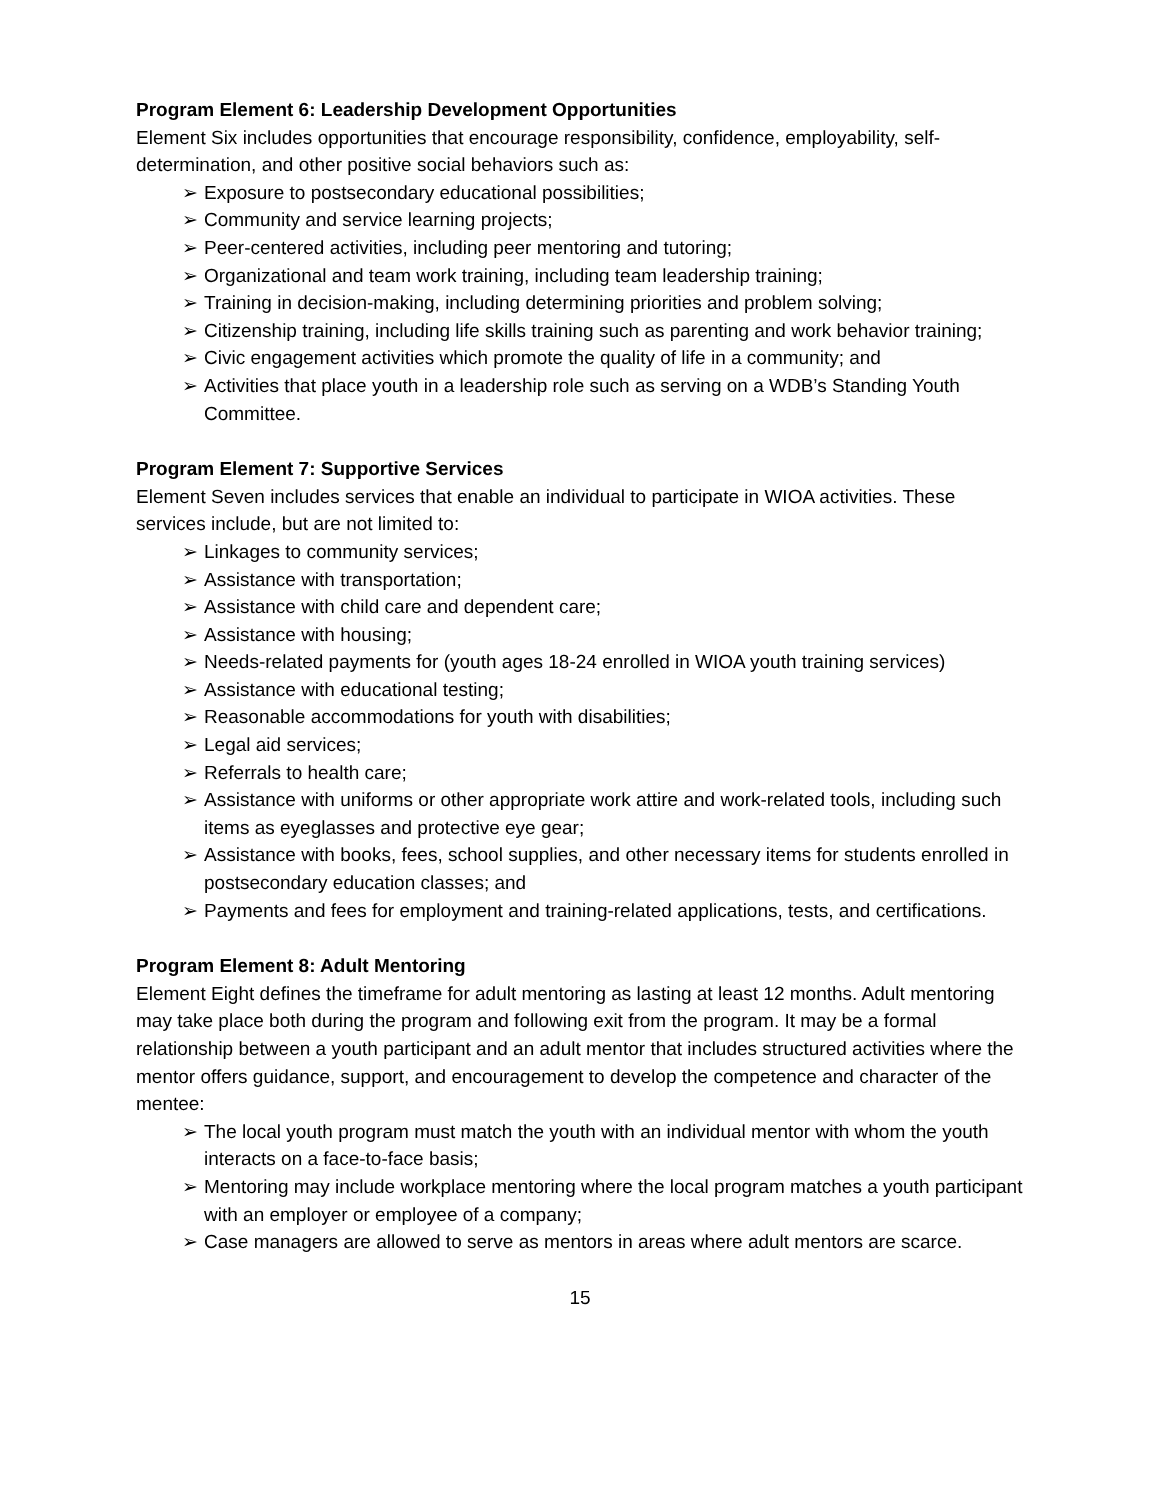Program Element 6: Leadership Development Opportunities
Element Six includes opportunities that encourage responsibility, confidence, employability, self-determination, and other positive social behaviors such as:
➢ Exposure to postsecondary educational possibilities;
➢ Community and service learning projects;
➢ Peer-centered activities, including peer mentoring and tutoring;
➢ Organizational and team work training, including team leadership training;
➢ Training in decision-making, including determining priorities and problem solving;
➢ Citizenship training, including life skills training such as parenting and work behavior training;
➢ Civic engagement activities which promote the quality of life in a community; and
➢ Activities that place youth in a leadership role such as serving on a WDB’s Standing Youth Committee.
Program Element 7: Supportive Services
Element Seven includes services that enable an individual to participate in WIOA activities. These services include, but are not limited to:
➢ Linkages to community services;
➢ Assistance with transportation;
➢ Assistance with child care and dependent care;
➢ Assistance with housing;
➢ Needs-related payments for (youth ages 18-24 enrolled in WIOA youth training services)
➢ Assistance with educational testing;
➢ Reasonable accommodations for youth with disabilities;
➢ Legal aid services;
➢ Referrals to health care;
➢ Assistance with uniforms or other appropriate work attire and work-related tools, including such items as eyeglasses and protective eye gear;
➢ Assistance with books, fees, school supplies, and other necessary items for students enrolled in postsecondary education classes; and
➢ Payments and fees for employment and training-related applications, tests, and certifications.
Program Element 8: Adult Mentoring
Element Eight defines the timeframe for adult mentoring as lasting at least 12 months. Adult mentoring may take place both during the program and following exit from the program. It may be a formal relationship between a youth participant and an adult mentor that includes structured activities where the mentor offers guidance, support, and encouragement to develop the competence and character of the mentee:
➢ The local youth program must match the youth with an individual mentor with whom the youth interacts on a face-to-face basis;
➢ Mentoring may include workplace mentoring where the local program matches a youth participant with an employer or employee of a company;
➢ Case managers are allowed to serve as mentors in areas where adult mentors are scarce.
15